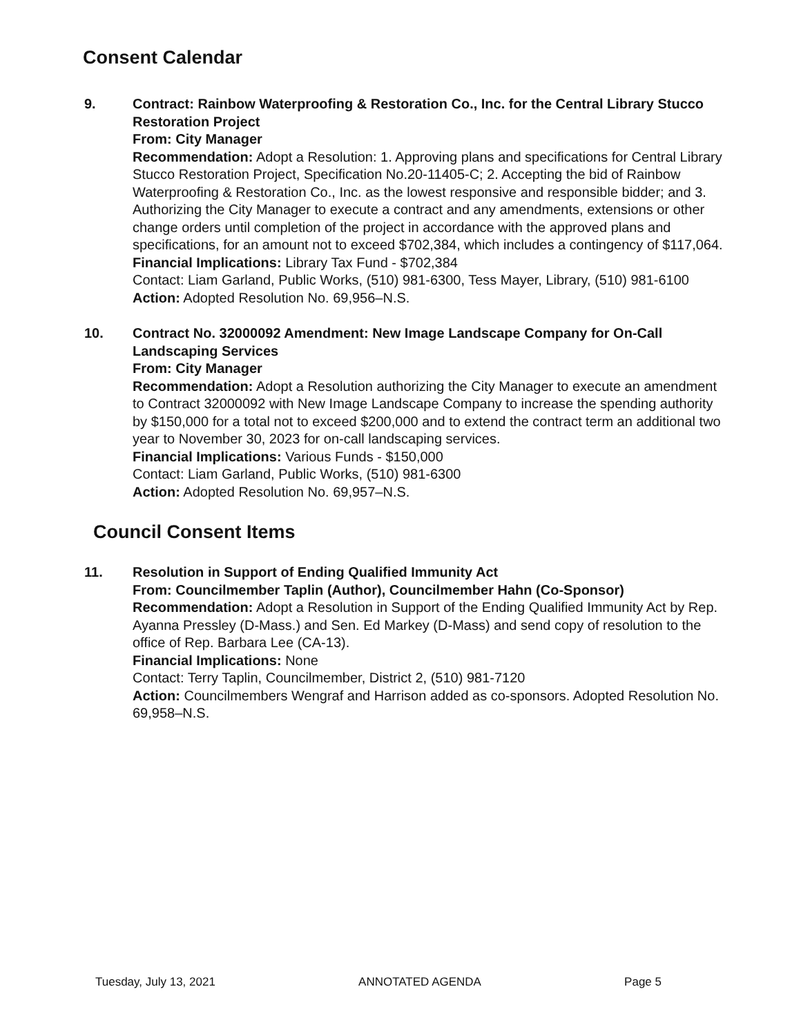Consent Calendar
9. Contract: Rainbow Waterproofing & Restoration Co., Inc. for the Central Library Stucco Restoration Project
From: City Manager
Recommendation: Adopt a Resolution: 1. Approving plans and specifications for Central Library Stucco Restoration Project, Specification No.20-11405-C; 2. Accepting the bid of Rainbow Waterproofing & Restoration Co., Inc. as the lowest responsive and responsible bidder; and 3. Authorizing the City Manager to execute a contract and any amendments, extensions or other change orders until completion of the project in accordance with the approved plans and specifications, for an amount not to exceed $702,384, which includes a contingency of $117,064.
Financial Implications: Library Tax Fund - $702,384
Contact: Liam Garland, Public Works, (510) 981-6300, Tess Mayer, Library, (510) 981-6100
Action: Adopted Resolution No. 69,956–N.S.
10. Contract No. 32000092 Amendment: New Image Landscape Company for On-Call Landscaping Services
From: City Manager
Recommendation: Adopt a Resolution authorizing the City Manager to execute an amendment to Contract 32000092 with New Image Landscape Company to increase the spending authority by $150,000 for a total not to exceed $200,000 and to extend the contract term an additional two year to November 30, 2023 for on-call landscaping services.
Financial Implications: Various Funds - $150,000
Contact: Liam Garland, Public Works, (510) 981-6300
Action: Adopted Resolution No. 69,957–N.S.
Council Consent Items
11. Resolution in Support of Ending Qualified Immunity Act
From: Councilmember Taplin (Author), Councilmember Hahn (Co-Sponsor)
Recommendation: Adopt a Resolution in Support of the Ending Qualified Immunity Act by Rep. Ayanna Pressley (D-Mass.) and Sen. Ed Markey (D-Mass) and send copy of resolution to the office of Rep. Barbara Lee (CA-13).
Financial Implications: None
Contact: Terry Taplin, Councilmember, District 2, (510) 981-7120
Action: Councilmembers Wengraf and Harrison added as co-sponsors. Adopted Resolution No. 69,958–N.S.
Tuesday, July 13, 2021 ANNOTATED AGENDA Page 5